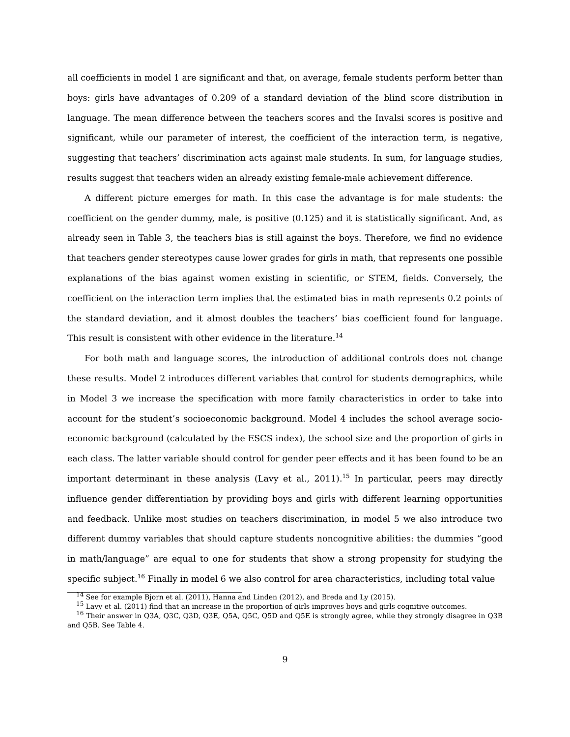all coefficients in model 1 are significant and that, on average, female students perform better than boys: girls have advantages of 0.209 of a standard deviation of the blind score distribution in language. The mean difference between the teachers scores and the Invalsi scores is positive and significant, while our parameter of interest, the coefficient of the interaction term, is negative, suggesting that teachers’ discrimination acts against male students. In sum, for language studies, results suggest that teachers widen an already existing female-male achievement difference.
A different picture emerges for math. In this case the advantage is for male students: the coefficient on the gender dummy, male, is positive (0.125) and it is statistically significant. And, as already seen in Table 3, the teachers bias is still against the boys. Therefore, we find no evidence that teachers gender stereotypes cause lower grades for girls in math, that represents one possible explanations of the bias against women existing in scientific, or STEM, fields. Conversely, the coefficient on the interaction term implies that the estimated bias in math represents 0.2 points of the standard deviation, and it almost doubles the teachers’ bias coefficient found for language. This result is consistent with other evidence in the literature.<sup>14</sup>
For both math and language scores, the introduction of additional controls does not change these results. Model 2 introduces different variables that control for students demographics, while in Model 3 we increase the specification with more family characteristics in order to take into account for the student’s socioeconomic background. Model 4 includes the school average socio-economic background (calculated by the ESCS index), the school size and the proportion of girls in each class. The latter variable should control for gender peer effects and it has been found to be an important determinant in these analysis (Lavy et al., 2011).<sup>15</sup> In particular, peers may directly influence gender differentiation by providing boys and girls with different learning opportunities and feedback. Unlike most studies on teachers discrimination, in model 5 we also introduce two different dummy variables that should capture students noncognitive abilities: the dummies “good in math/language” are equal to one for students that show a strong propensity for studying the specific subject.<sup>16</sup> Finally in model 6 we also control for area characteristics, including total value
<sup>14</sup> See for example Bjorn et al. (2011), Hanna and Linden (2012), and Breda and Ly (2015).
<sup>15</sup> Lavy et al. (2011) find that an increase in the proportion of girls improves boys and girls cognitive outcomes.
<sup>16</sup> Their answer in Q3A, Q3C, Q3D, Q3E, Q5A, Q5C, Q5D and Q5E is strongly agree, while they strongly disagree in Q3B and Q5B. See Table 4.
9